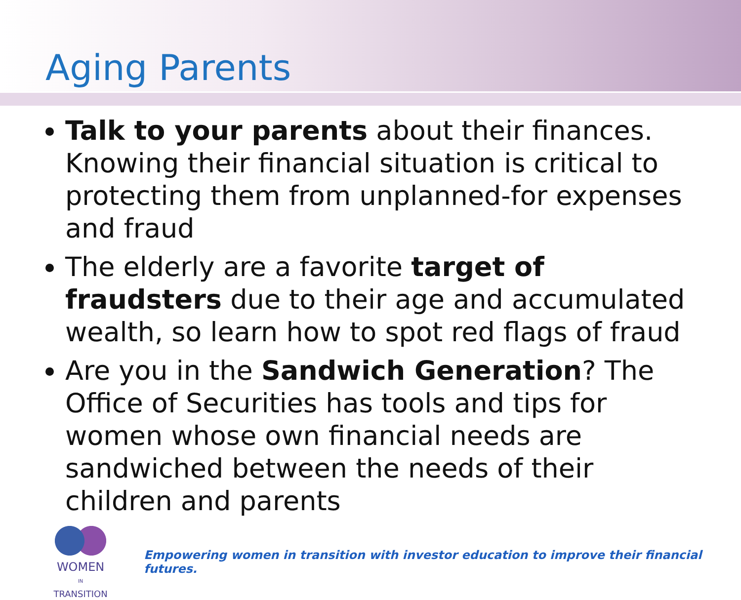Aging Parents
Talk to your parents about their finances. Knowing their financial situation is critical to protecting them from unplanned-for expenses and fraud
The elderly are a favorite target of fraudsters due to their age and accumulated wealth, so learn how to spot red flags of fraud
Are you in the Sandwich Generation? The Office of Securities has tools and tips for women whose own financial needs are sandwiched between the needs of their children and parents
WOMEN
IN
TRANSITION
Empowering women in transition with investor education to improve their financial futures.